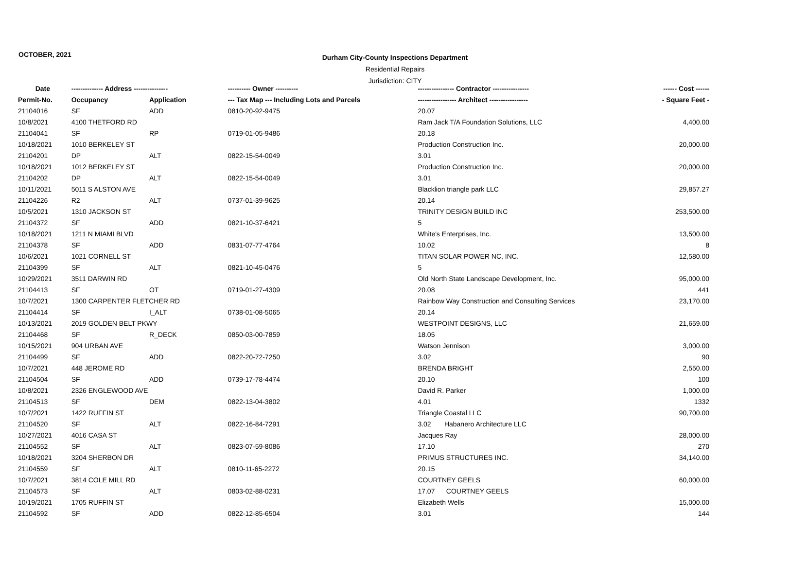OCTOBER, 2021
Durham City-County Inspections Department
Residential Repairs
Jurisdiction: CITY
| Date | -------------- Address --------------- | | ---------- Owner ---------- | ---------------- Contractor ---------------- | ------ Cost ------ |
| --- | --- | --- | --- | --- | --- |
| Permit-No. | Occupancy | Application | --- Tax Map --- Including Lots and Parcels | ----------------- Architect ----------------- | - Square Feet - |
| 21104016 | SF | ADD | 0810-20-92-9475 | 20.07 | |
| 10/8/2021 | 4100 THETFORD RD | | | Ram Jack T/A Foundation Solutions, LLC | 4,400.00 |
| 21104041 | SF | RP | 0719-01-05-9486 | 20.18 | |
| 10/18/2021 | 1010 BERKELEY ST | | | Production Construction Inc. | 20,000.00 |
| 21104201 | DP | ALT | 0822-15-54-0049 | 3.01 | |
| 10/18/2021 | 1012 BERKELEY ST | | | Production Construction Inc. | 20,000.00 |
| 21104202 | DP | ALT | 0822-15-54-0049 | 3.01 | |
| 10/11/2021 | 5011 S ALSTON AVE | | | Blacklion triangle park LLC | 29,857.27 |
| 21104226 | R2 | ALT | 0737-01-39-9625 | 20.14 | |
| 10/5/2021 | 1310 JACKSON ST | | | TRINITY DESIGN BUILD INC | 253,500.00 |
| 21104372 | SF | ADD | 0821-10-37-6421 | 5 | |
| 10/18/2021 | 1211 N MIAMI BLVD | | | White's Enterprises, Inc. | 13,500.00 |
| 21104378 | SF | ADD | 0831-07-77-4764 | 10.02 | 8 |
| 10/6/2021 | 1021 CORNELL ST | | | TITAN SOLAR POWER NC, INC. | 12,580.00 |
| 21104399 | SF | ALT | 0821-10-45-0476 | 5 | |
| 10/29/2021 | 3511 DARWIN RD | | | Old North State Landscape Development, Inc. | 95,000.00 |
| 21104413 | SF | OT | 0719-01-27-4309 | 20.08 | 441 |
| 10/7/2021 | 1300 CARPENTER FLETCHER RD | | | Rainbow Way Construction and Consulting Services | 23,170.00 |
| 21104414 | SF | I_ALT | 0738-01-08-5065 | 20.14 | |
| 10/13/2021 | 2019 GOLDEN BELT PKWY | | | WESTPOINT DESIGNS, LLC | 21,659.00 |
| 21104468 | SF | R_DECK | 0850-03-00-7859 | 18.05 | |
| 10/15/2021 | 904 URBAN AVE | | | Watson Jennison | 3,000.00 |
| 21104499 | SF | ADD | 0822-20-72-7250 | 3.02 | 90 |
| 10/7/2021 | 448 JEROME RD | | | BRENDA BRIGHT | 2,550.00 |
| 21104504 | SF | ADD | 0739-17-78-4474 | 20.10 | 100 |
| 10/8/2021 | 2326 ENGLEWOOD AVE | | | David R. Parker | 1,000.00 |
| 21104513 | SF | DEM | 0822-13-04-3802 | 4.01 | 1332 |
| 10/7/2021 | 1422 RUFFIN ST | | | Triangle Coastal LLC | 90,700.00 |
| 21104520 | SF | ALT | 0822-16-84-7291 | 3.02 Habanero Architecture LLC | |
| 10/27/2021 | 4016 CASA ST | | | Jacques Ray | 28,000.00 |
| 21104552 | SF | ALT | 0823-07-59-8086 | 17.10 | 270 |
| 10/18/2021 | 3204 SHERBON DR | | | PRIMUS STRUCTURES INC. | 34,140.00 |
| 21104559 | SF | ALT | 0810-11-65-2272 | 20.15 | |
| 10/7/2021 | 3814 COLE MILL RD | | | COURTNEY GEELS | 60,000.00 |
| 21104573 | SF | ALT | 0803-02-88-0231 | 17.07 COURTNEY GEELS | |
| 10/19/2021 | 1705 RUFFIN ST | | | Elizabeth Wells | 15,000.00 |
| 21104592 | SF | ADD | 0822-12-85-6504 | 3.01 | 144 |